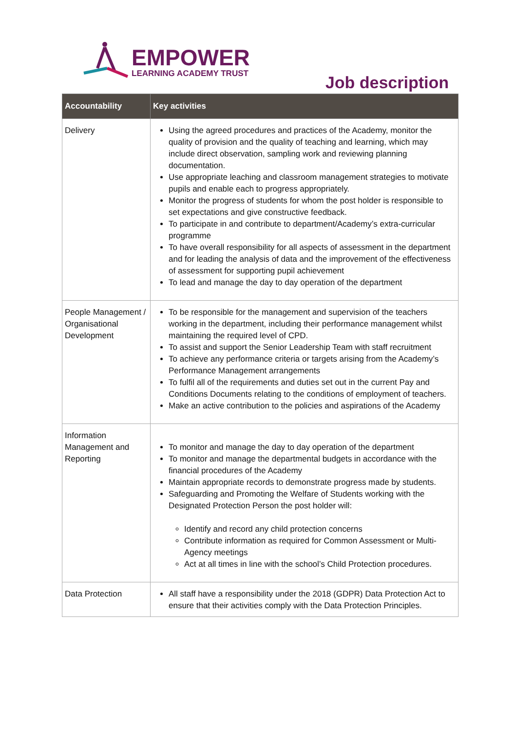EMPOWER
LEARNING ACADEMY TRUST
Job description
| Accountability | Key activities |
| --- | --- |
| Delivery | Using the agreed procedures and practices of the Academy, monitor the quality of provision and the quality of teaching and learning, which may include direct observation, sampling work and reviewing planning documentation. Use appropriate leaching and classroom management strategies to motivate pupils and enable each to progress appropriately. Monitor the progress of students for whom the post holder is responsible to set expectations and give constructive feedback. To participate in and contribute to department/Academy’s extra-curricular programme To have overall responsibility for all aspects of assessment in the department and for leading the analysis of data and the improvement of the effectiveness of assessment for supporting pupil achievement To lead and manage the day to day operation of the department |
| People Management / Organisational Development | To be responsible for the management and supervision of the teachers working in the department, including their performance management whilst maintaining the required level of CPD. To assist and support the Senior Leadership Team with staff recruitment To achieve any performance criteria or targets arising from the Academy’s Performance Management arrangements To fulfil all of the requirements and duties set out in the current Pay and Conditions Documents relating to the conditions of employment of teachers. Make an active contribution to the policies and aspirations of the Academy |
| Information Management and Reporting | To monitor and manage the day to day operation of the department To monitor and manage the departmental budgets in accordance with the financial procedures of the Academy Maintain appropriate records to demonstrate progress made by students. Safeguarding and Promoting the Welfare of Students working with the Designated Protection Person the post holder will: Identify and record any child protection concerns Contribute information as required for Common Assessment or Multi-Agency meetings Act at all times in line with the school’s Child Protection procedures. |
| Data Protection | All staff have a responsibility under the 2018 (GDPR) Data Protection Act to ensure that their activities comply with the Data Protection Principles. |